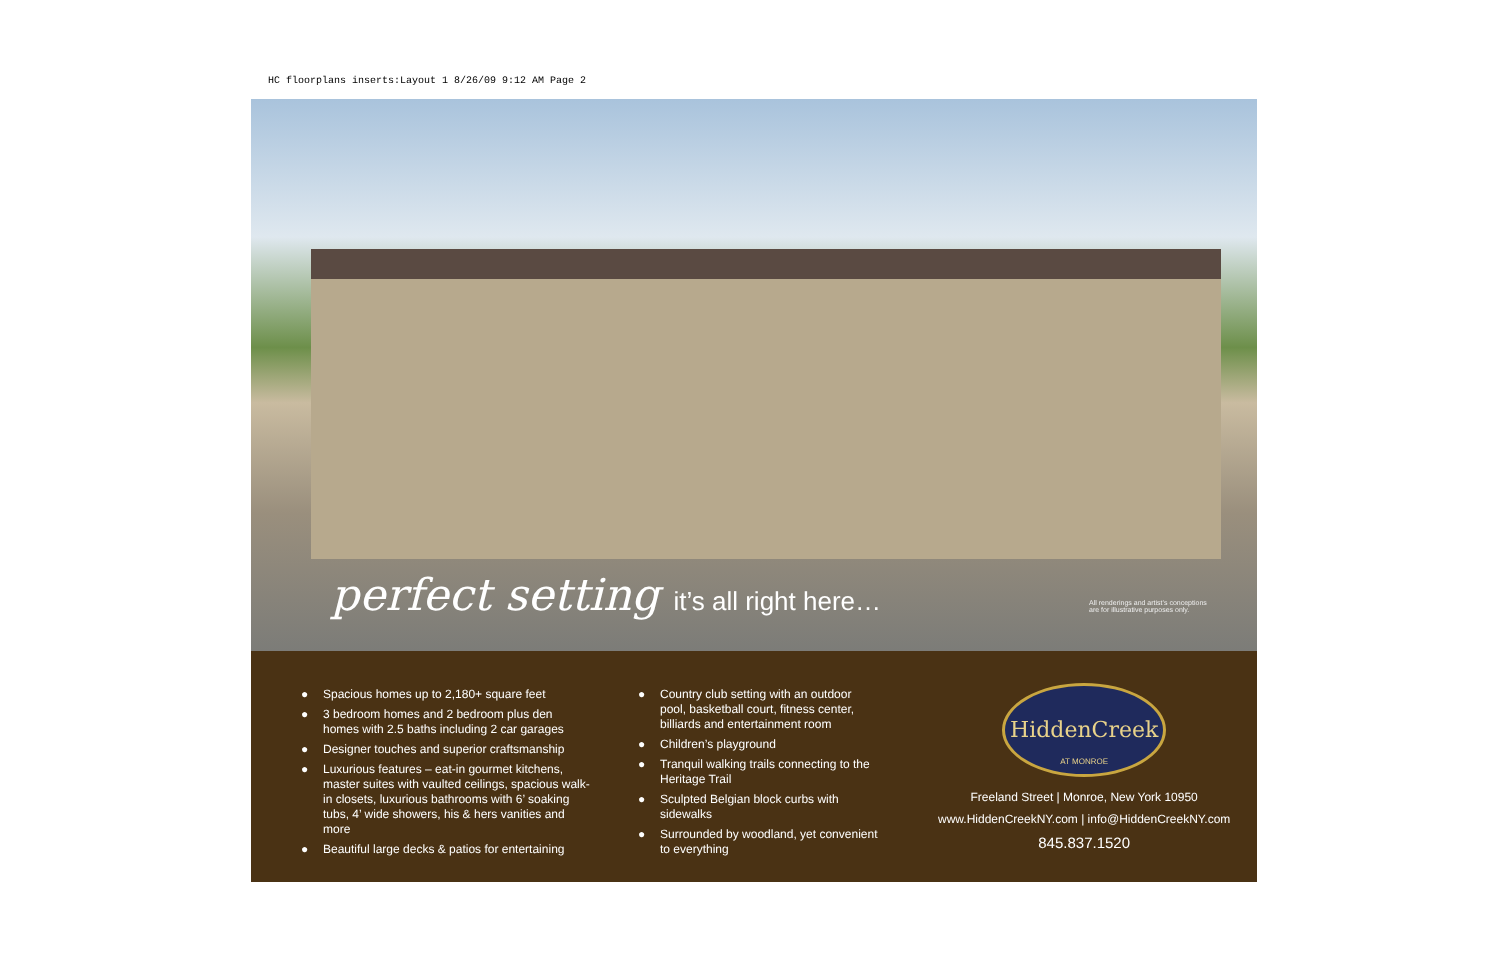HC floorplans inserts:Layout 1 8/26/09 9:12 AM Page 2
perfect setting it’s all right here…
All renderings and artist’s conceptions are for illustrative purposes only.
● Spacious homes up to 2,180+ square feet
● 3 bedroom homes and 2 bedroom plus den homes with 2.5 baths including 2 car garages
● Designer touches and superior craftsmanship
● Luxurious features – eat-in gourmet kitchens, master suites with vaulted ceilings, spacious walk-in closets, luxurious bathrooms with 6’ soaking tubs, 4’ wide showers, his & hers vanities and more
● Beautiful large decks & patios for entertaining
● Country club setting with an outdoor pool, basketball court, fitness center, billiards and entertainment room
● Children’s playground
● Tranquil walking trails connecting to the Heritage Trail
● Sculpted Belgian block curbs with sidewalks
● Surrounded by woodland, yet convenient to everything
HiddenCreek
AT MONROE
Freeland Street | Monroe, New York 10950
www.HiddenCreekNY.com | info@HiddenCreekNY.com
845.837.1520